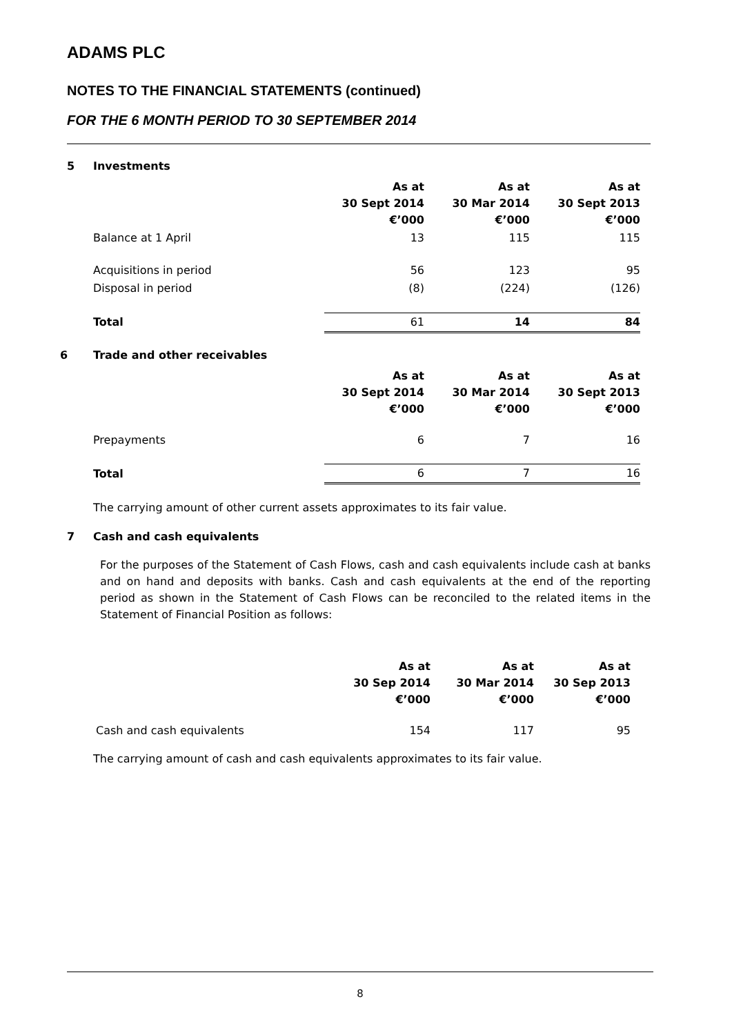ADAMS PLC
NOTES TO THE FINANCIAL STATEMENTS (continued)
FOR THE 6 MONTH PERIOD TO 30 SEPTEMBER 2014
5 Investments
| | As at 30 Sept 2014 €’000 | As at 30 Mar 2014 €’000 | As at 30 Sept 2013 €’000 |
| Balance at 1 April | 13 | 115 | 115 |
| Acquisitions in period | 56 | 123 | 95 |
| Disposal in period | (8) | (224) | (126) |
| Total | 61 | 14 | 84 |
6 Trade and other receivables
| | As at 30 Sept 2014 €’000 | As at 30 Mar 2014 €’000 | As at 30 Sept 2013 €’000 |
| Prepayments | 6 | 7 | 16 |
| Total | 6 | 7 | 16 |
The carrying amount of other current assets approximates to its fair value.
7 Cash and cash equivalents
For the purposes of the Statement of Cash Flows, cash and cash equivalents include cash at banks and on hand and deposits with banks. Cash and cash equivalents at the end of the reporting period as shown in the Statement of Cash Flows can be reconciled to the related items in the Statement of Financial Position as follows:
| | As at 30 Sep 2014 €’000 | As at 30 Mar 2014 €’000 | As at 30 Sep 2013 €’000 |
| Cash and cash equivalents | 154 | 117 | 95 |
The carrying amount of cash and cash equivalents approximates to its fair value.
8